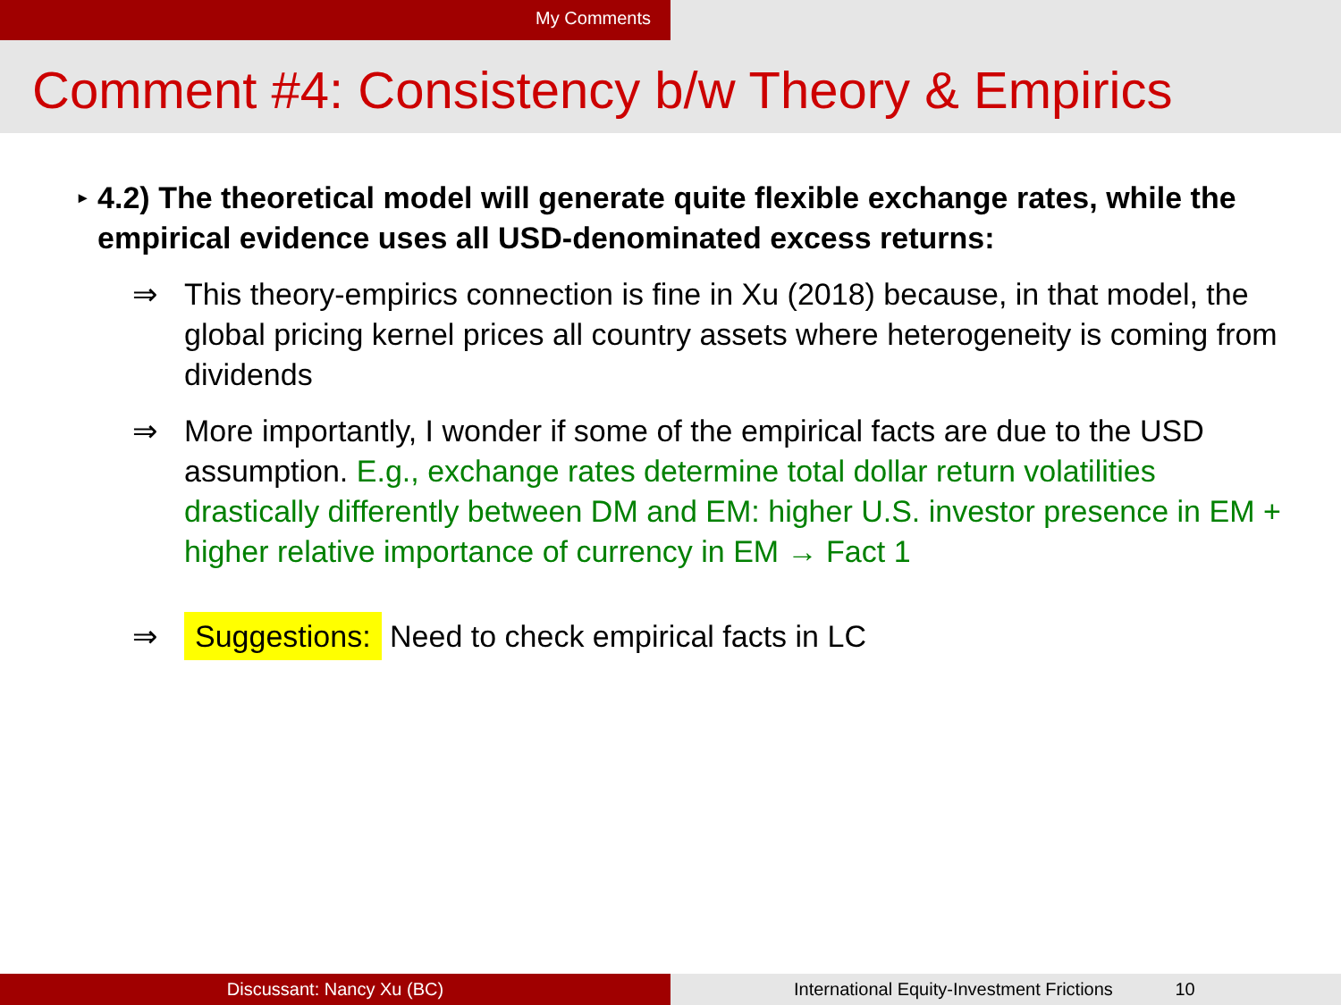My Comments
Comment #4: Consistency b/w Theory & Empirics
▸ 4.2) The theoretical model will generate quite flexible exchange rates, while the empirical evidence uses all USD-denominated excess returns:
⇒ This theory-empirics connection is fine in Xu (2018) because, in that model, the global pricing kernel prices all country assets where heterogeneity is coming from dividends
⇒ More importantly, I wonder if some of the empirical facts are due to the USD assumption. E.g., exchange rates determine total dollar return volatilities drastically differently between DM and EM: higher U.S. investor presence in EM + higher relative importance of currency in EM → Fact 1
⇒ Suggestions: Need to check empirical facts in LC
Discussant: Nancy Xu (BC) International Equity-Investment Frictions 10